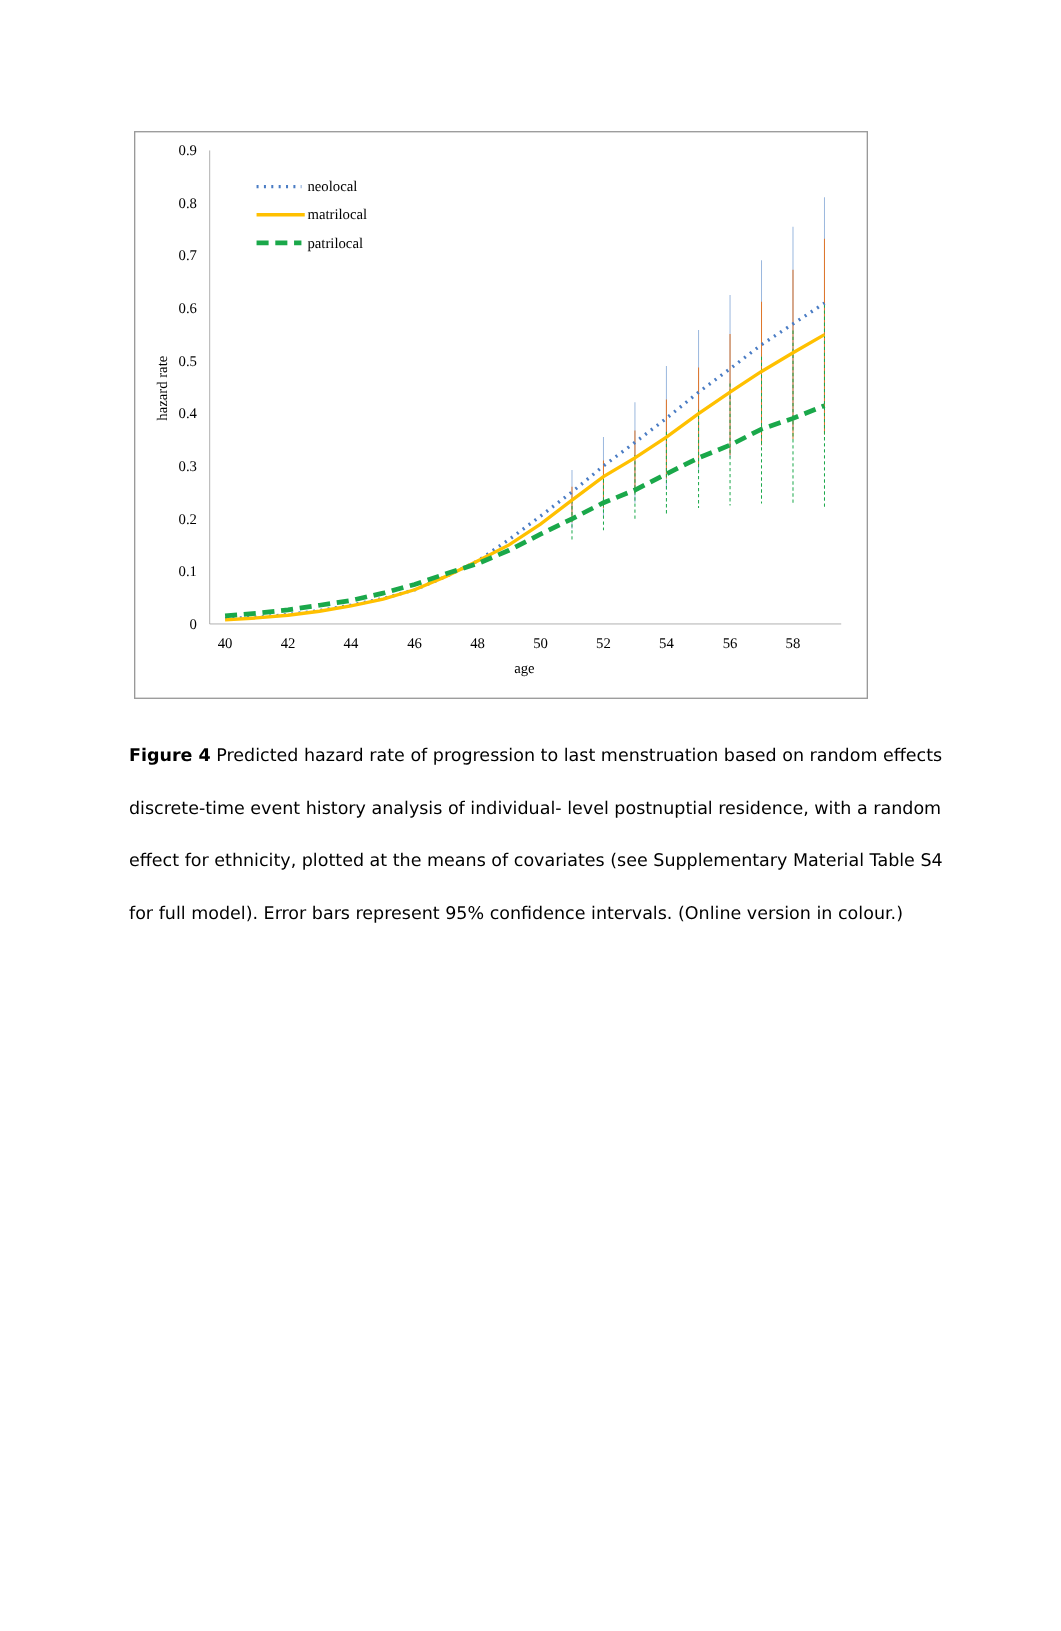0
0.1
0.2
0.3
0.4
0.5
0.6
0.7
0.8
0.9
40
42
44
46
48
50
52
54
56
58
age
hazard rate
neolocal
matrilocal
patrilocal
Figure 4 Predicted hazard rate of progression to last menstruation based on random effects discrete-time event history analysis of individual- level postnuptial residence, with a random effect for ethnicity, plotted at the means of covariates (see Supplementary Material Table S4 for full model). Error bars represent 95% confidence intervals. (Online version in colour.)